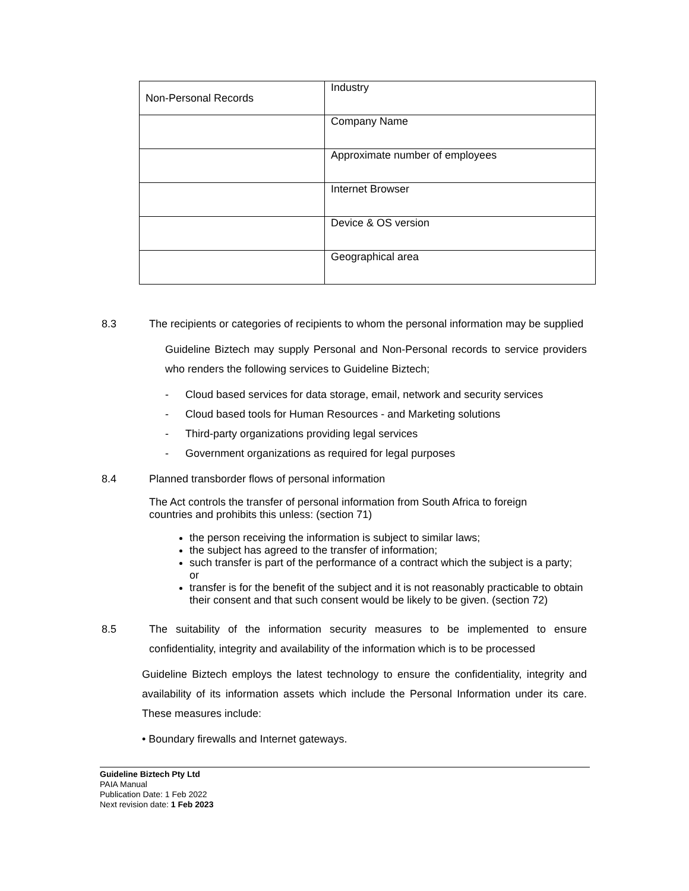| Non-Personal Records | Industry |
| | Company Name |
| | Approximate number of employees |
| | Internet Browser |
| | Device & OS version |
| | Geographical area |
8.3 The recipients or categories of recipients to whom the personal information may be supplied
Guideline Biztech may supply Personal and Non-Personal records to service providers who renders the following services to Guideline Biztech;
- Cloud based services for data storage, email, network and security services
- Cloud based tools for Human Resources - and Marketing solutions
- Third-party organizations providing legal services
- Government organizations as required for legal purposes
8.4 Planned transborder flows of personal information
The Act controls the transfer of personal information from South Africa to foreign countries and prohibits this unless: (section 71)
the person receiving the information is subject to similar laws;
the subject has agreed to the transfer of information;
such transfer is part of the performance of a contract which the subject is a party; or
transfer is for the benefit of the subject and it is not reasonably practicable to obtain their consent and that such consent would be likely to be given. (section 72)
8.5 The suitability of the information security measures to be implemented to ensure confidentiality, integrity and availability of the information which is to be processed
Guideline Biztech employs the latest technology to ensure the confidentiality, integrity and availability of its information assets which include the Personal Information under its care. These measures include:
• Boundary firewalls and Internet gateways.
Guideline Biztech Pty Ltd
PAIA Manual
Publication Date: 1 Feb 2022
Next revision date: 1 Feb 2023